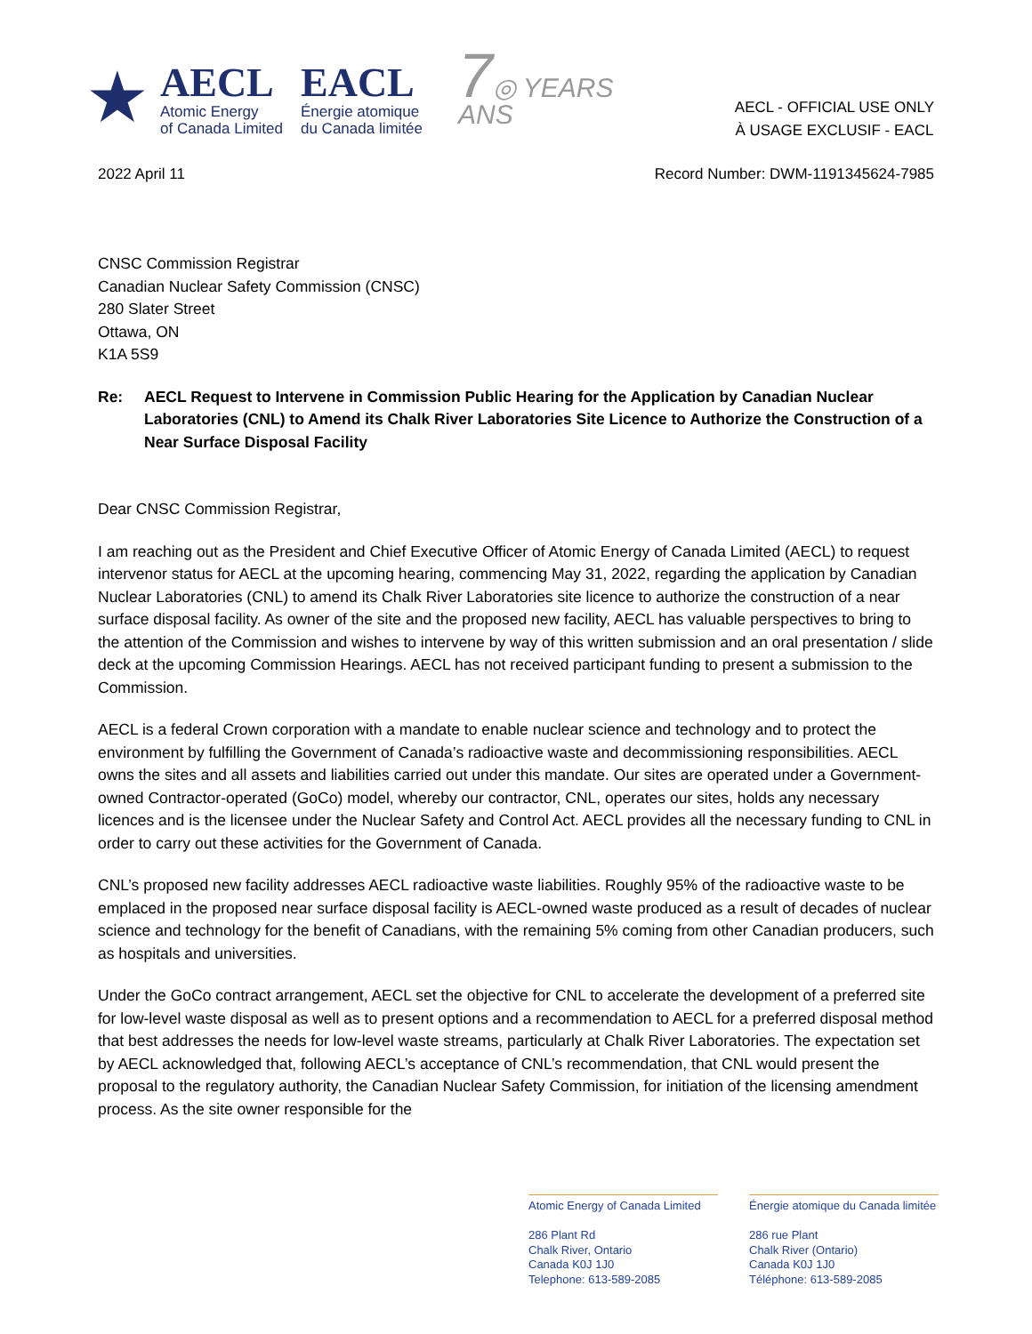★
AECL
Atomic Energy
of Canada Limited
EACL
Énergie atomique
du Canada limitée
7◎ YEARS
ANS
AECL - OFFICIAL USE ONLY
À USAGE EXCLUSIF - EACL
2022 April 11 Record Number: DWM-1191345624-7985
CNSC Commission Registrar
Canadian Nuclear Safety Commission (CNSC)
280 Slater Street
Ottawa, ON
K1A 5S9
Re: AECL Request to Intervene in Commission Public Hearing for the Application by Canadian Nuclear Laboratories (CNL) to Amend its Chalk River Laboratories Site Licence to Authorize the Construction of a Near Surface Disposal Facility
Dear CNSC Commission Registrar,
I am reaching out as the President and Chief Executive Officer of Atomic Energy of Canada Limited (AECL) to request intervenor status for AECL at the upcoming hearing, commencing May 31, 2022, regarding the application by Canadian Nuclear Laboratories (CNL) to amend its Chalk River Laboratories site licence to authorize the construction of a near surface disposal facility. As owner of the site and the proposed new facility, AECL has valuable perspectives to bring to the attention of the Commission and wishes to intervene by way of this written submission and an oral presentation / slide deck at the upcoming Commission Hearings. AECL has not received participant funding to present a submission to the Commission.
AECL is a federal Crown corporation with a mandate to enable nuclear science and technology and to protect the environment by fulfilling the Government of Canada’s radioactive waste and decommissioning responsibilities. AECL owns the sites and all assets and liabilities carried out under this mandate. Our sites are operated under a Government-owned Contractor-operated (GoCo) model, whereby our contractor, CNL, operates our sites, holds any necessary licences and is the licensee under the Nuclear Safety and Control Act. AECL provides all the necessary funding to CNL in order to carry out these activities for the Government of Canada.
CNL’s proposed new facility addresses AECL radioactive waste liabilities. Roughly 95% of the radioactive waste to be emplaced in the proposed near surface disposal facility is AECL-owned waste produced as a result of decades of nuclear science and technology for the benefit of Canadians, with the remaining 5% coming from other Canadian producers, such as hospitals and universities.
Under the GoCo contract arrangement, AECL set the objective for CNL to accelerate the development of a preferred site for low-level waste disposal as well as to present options and a recommendation to AECL for a preferred disposal method that best addresses the needs for low-level waste streams, particularly at Chalk River Laboratories. The expectation set by AECL acknowledged that, following AECL’s acceptance of CNL’s recommendation, that CNL would present the proposal to the regulatory authority, the Canadian Nuclear Safety Commission, for initiation of the licensing amendment process. As the site owner responsible for the
Atomic Energy of Canada Limited
286 Plant Rd
Chalk River, Ontario
Canada K0J 1J0
Telephone: 613-589-2085
Énergie atomique du Canada limitée
286 rue Plant
Chalk River (Ontario)
Canada K0J 1J0
Téléphone: 613-589-2085